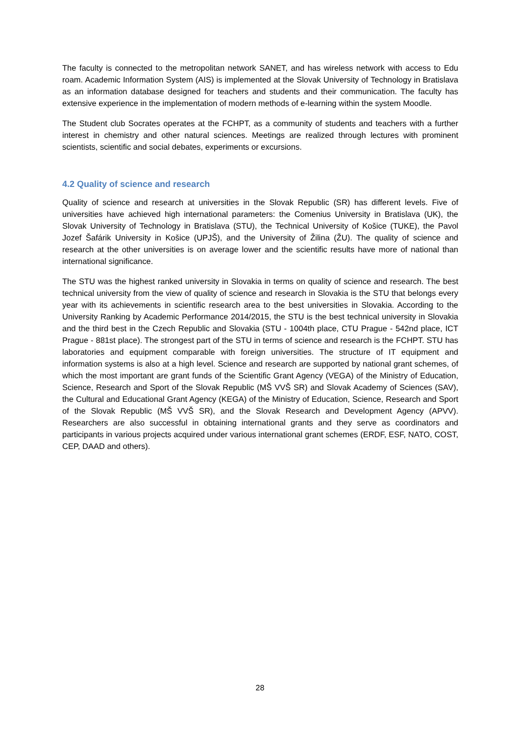The faculty is connected to the metropolitan network SANET, and has wireless network with access to Edu roam. Academic Information System (AIS) is implemented at the Slovak University of Technology in Bratislava as an information database designed for teachers and students and their communication. The faculty has extensive experience in the implementation of modern methods of e-learning within the system Moodle.
The Student club Socrates operates at the FCHPT, as a community of students and teachers with a further interest in chemistry and other natural sciences. Meetings are realized through lectures with prominent scientists, scientific and social debates, experiments or excursions.
4.2 Quality of science and research
Quality of science and research at universities in the Slovak Republic (SR) has different levels. Five of universities have achieved high international parameters: the Comenius University in Bratislava (UK), the Slovak University of Technology in Bratislava (STU), the Technical University of Košice (TUKE), the Pavol Jozef Šafárik University in Košice (UPJŠ), and the University of Žilina (ŽU). The quality of science and research at the other universities is on average lower and the scientific results have more of national than international significance.
The STU was the highest ranked university in Slovakia in terms on quality of science and research. The best technical university from the view of quality of science and research in Slovakia is the STU that belongs every year with its achievements in scientific research area to the best universities in Slovakia. According to the University Ranking by Academic Performance 2014/2015, the STU is the best technical university in Slovakia and the third best in the Czech Republic and Slovakia (STU - 1004th place, CTU Prague - 542nd place, ICT Prague - 881st place). The strongest part of the STU in terms of science and research is the FCHPT. STU has laboratories and equipment comparable with foreign universities. The structure of IT equipment and information systems is also at a high level. Science and research are supported by national grant schemes, of which the most important are grant funds of the Scientific Grant Agency (VEGA) of the Ministry of Education, Science, Research and Sport of the Slovak Republic (MŠ VVŠ SR) and Slovak Academy of Sciences (SAV), the Cultural and Educational Grant Agency (KEGA) of the Ministry of Education, Science, Research and Sport of the Slovak Republic (MŠ VVŠ SR), and the Slovak Research and Development Agency (APVV). Researchers are also successful in obtaining international grants and they serve as coordinators and participants in various projects acquired under various international grant schemes (ERDF, ESF, NATO, COST, CEP, DAAD and others).
28